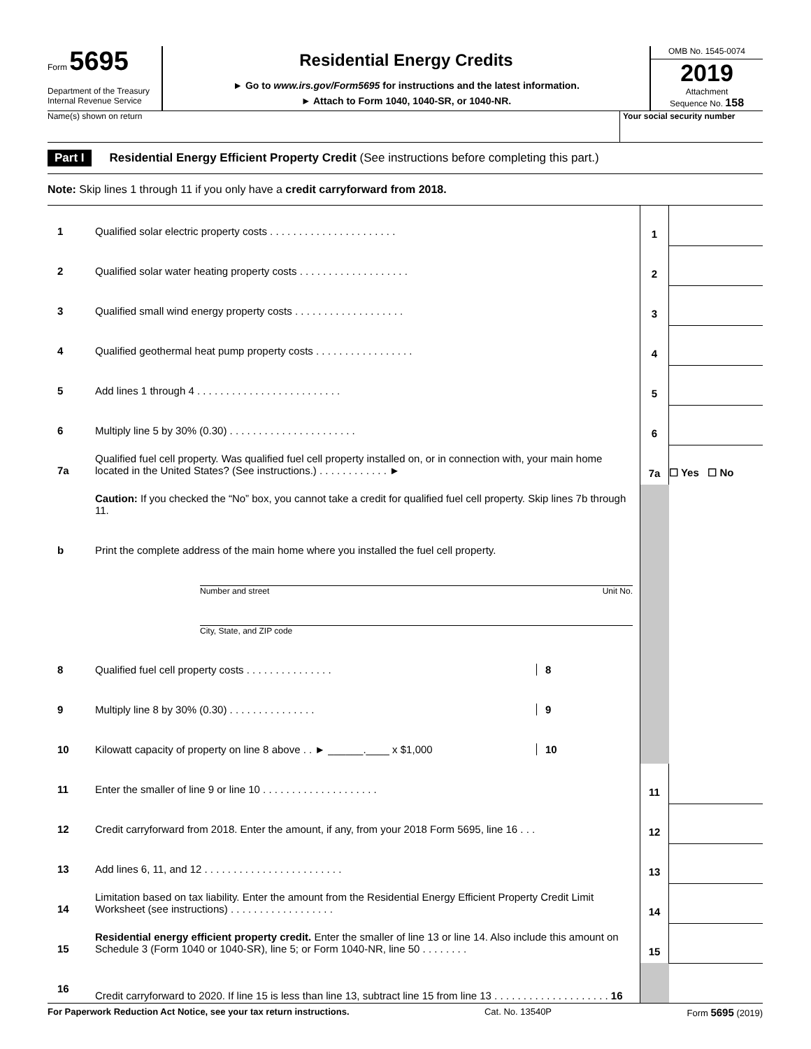Form 5695
Department of the Treasury
Internal Revenue Service
Residential Energy Credits
► Go to www.irs.gov/Form5695 for instructions and the latest information.
► Attach to Form 1040, 1040-SR, or 1040-NR.
OMB No. 1545-0074
2019
Attachment
Sequence No. 158
Name(s) shown on return Your social security number
Part I Residential Energy Efficient Property Credit (See instructions before completing this part.)
Note: Skip lines 1 through 11 if you only have a credit carryforward from 2018.
| 1 | Qualified solar electric property costs . . . . . . . . . . . . . . . . . . . . . . | 1 | |
| 2 | Qualified solar water heating property costs . . . . . . . . . . . . . . . . . . . | 2 | |
| 3 | Qualified small wind energy property costs . . . . . . . . . . . . . . . . . . . | 3 | |
| 4 | Qualified geothermal heat pump property costs . . . . . . . . . . . . . . . . . | 4 | |
| 5 | Add lines 1 through 4 . . . . . . . . . . . . . . . . . . . . . . . . . | 5 | |
| 6 | Multiply line 5 by 30% (0.30) . . . . . . . . . . . . . . . . . . . . . . | 6 | |
| 7a | Qualified fuel cell property. Was qualified fuel cell property installed on, or in connection with, your main home located in the United States? (See instructions.) . . . . . . . . . . . . ► | 7a | ☐ Yes ☐ No |
| | Caution: If you checked the “No” box, you cannot take a credit for qualified fuel cell property. Skip lines 7b through 11. | | |
| b | Print the complete address of the main home where you installed the fuel cell property. | | |
| | Number and street Unit No. | | |
| | City, State, and ZIP code | | |
| 8 | Qualified fuel cell property costs . . . . . . . . . . . . . . . 8 | | |
| 9 | Multiply line 8 by 30% (0.30) . . . . . . . . . . . . . . . 9 | | |
| 10 | Kilowatt capacity of property on line 8 above . . ► ______.____ x $1,000 10 | | |
| 11 | Enter the smaller of line 9 or line 10 . . . . . . . . . . . . . . . . . . . . | 11 | |
| 12 | Credit carryforward from 2018. Enter the amount, if any, from your 2018 Form 5695, line 16 . . . | 12 | |
| 13 | Add lines 6, 11, and 12 . . . . . . . . . . . . . . . . . . . . . . . . | 13 | |
| 14 | Limitation based on tax liability. Enter the amount from the Residential Energy Efficient Property Credit Limit Worksheet (see instructions) . . . . . . . . . . . . . . . . . . | 14 | |
| 15 | Residential energy efficient property credit. Enter the smaller of line 13 or line 14. Also include this amount on Schedule 3 (Form 1040 or 1040-SR), line 5; or Form 1040-NR, line 50 . . . . . . . . | 15 | |
| 16 | Credit carryforward to 2020. If line 15 is less than line 13, subtract line 15 from line 13 . . . . . . . . . . . . . . . . . . . . 16 | | |
For Paperwork Reduction Act Notice, see your tax return instructions. Cat. No. 13540P Form 5695 (2019)